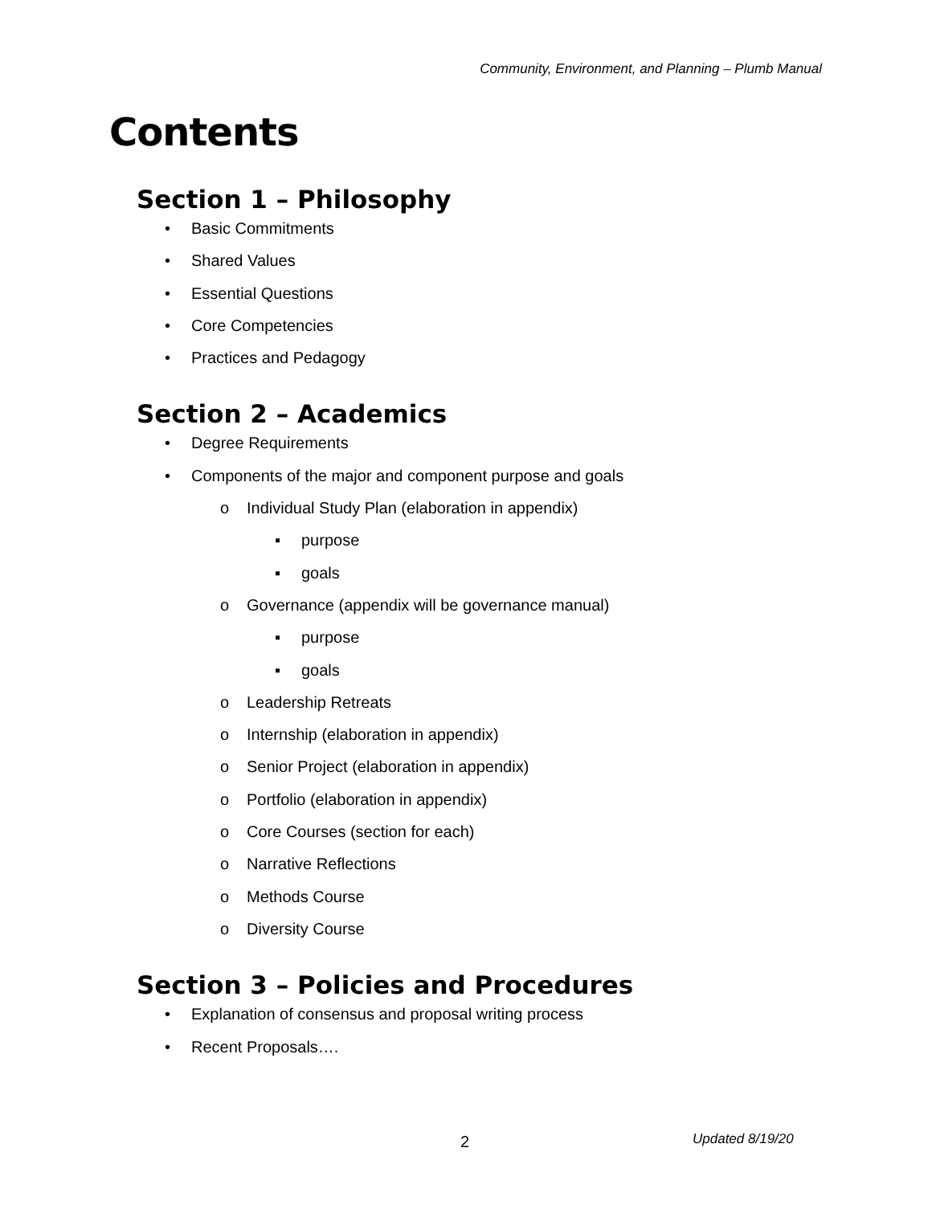Community, Environment, and Planning – Plumb Manual
Contents
Section 1 – Philosophy
•Basic Commitments
•Shared Values
•Essential Questions
•Core Competencies
•Practices and Pedagogy
Section 2 – Academics
•Degree Requirements
•Components of the major and component purpose and goals
o Individual Study Plan (elaboration in appendix)
▪purpose
▪goals
o Governance (appendix will be governance manual)
▪purpose
▪goals
o Leadership Retreats
o Internship (elaboration in appendix)
o Senior Project (elaboration in appendix)
o Portfolio (elaboration in appendix)
o Core Courses (section for each)
o Narrative Reflections
o Methods Course
o Diversity Course
Section 3 – Policies and Procedures
•Explanation of consensus and proposal writing process
•Recent Proposals….
2 Updated 8/19/20